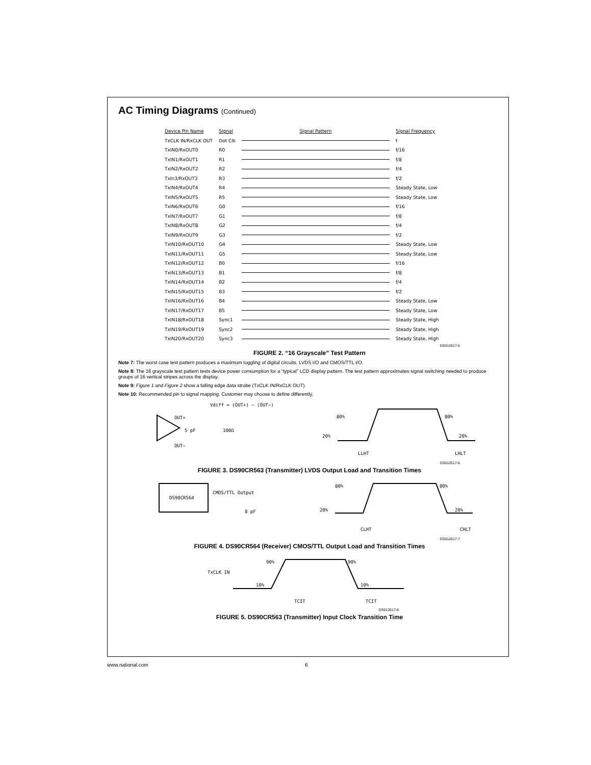AC Timing Diagrams (Continued)
| Device Pin Name | Signal | Signal Pattern | Signal Frequency |
| TxCLK IN/RxCLK OUT | Dot Clk | | f |
| TxIN0/RxOUT0 | R0 | | f/16 |
| TxIN1/RxOUT1 | R1 | | f/8 |
| TxIN2/RxOUT2 | R2 | | f/4 |
| TxIn3/RxOUT3 | R3 | | f/2 |
| TxIN4/RxOUT4 | R4 | | Steady State, Low |
| TxIN5/RxOUT5 | R5 | | Steady State, Low |
| TxIN6/RxOUT6 | G0 | | f/16 |
| TxIN7/RxOUT7 | G1 | | f/8 |
| TxIN8/RxOUT8 | G2 | | f/4 |
| TxIN9/RxOUT9 | G3 | | f/2 |
| TxIN10/RxOUT10 | G4 | | Steady State, Low |
| TxIN11/RxOUT11 | G5 | | Steady State, Low |
| TxIN12/RxOUT12 | B0 | | f/16 |
| TxIN13/RxOUT13 | B1 | | f/8 |
| TxIN14/RxOUT14 | B2 | | f/4 |
| TxIN15/RxOUT15 | B3 | | f/2 |
| TxIN16/RxOUT16 | B4 | | Steady State, Low |
| TxIN17/RxOUT17 | B5 | | Steady State, Low |
| TxIN18/RxOUT18 | Sync1 | | Steady State, High |
| TxIN19/RxOUT19 | Sync2 | | Steady State, High |
| TxIN20/RxOUT20 | Sync3 | | Steady State, High |
DS012617-5
FIGURE 2. “16 Grayscale” Test Pattern
Note 7: The worst case test pattern produces a maximum toggling of digital circuits, LVDS I/O and CMOS/TTL I/O.
Note 8: The 16 grayscale test pattern tests device power consumption for a “typical” LCD display pattern. The test pattern approximates signal switching needed to produce groups of 16 vertical stripes across the display.
Note 9: Figure 1 and Figure 2 show a falling edge data strobe (TxCLK IN/RxCLK OUT).
Note 10: Recommended pin to signal mapping. Customer may choose to define differently.
Vdiff = (OUT+) − (OUT−)
OUT+
5 pF 100Ω
OUT−
80% 80%
20% 20%
LLHT LHLT
DS012617-6
FIGURE 3. DS90CR563 (Transmitter) LVDS Output Load and Transition Times
DS90CR564
CMOS/TTL Output
8 pF
80% 80%
20% 20%
CLHT CHLT
DS012617-7
FIGURE 4. DS90CR564 (Receiver) CMOS/TTL Output Load and Transition Times
90% 90%
TxCLK IN
10% 10%
TCIT TCIT
DS012617-8
FIGURE 5. DS90CR563 (Transmitter) Input Clock Transition Time
www.national.com 6